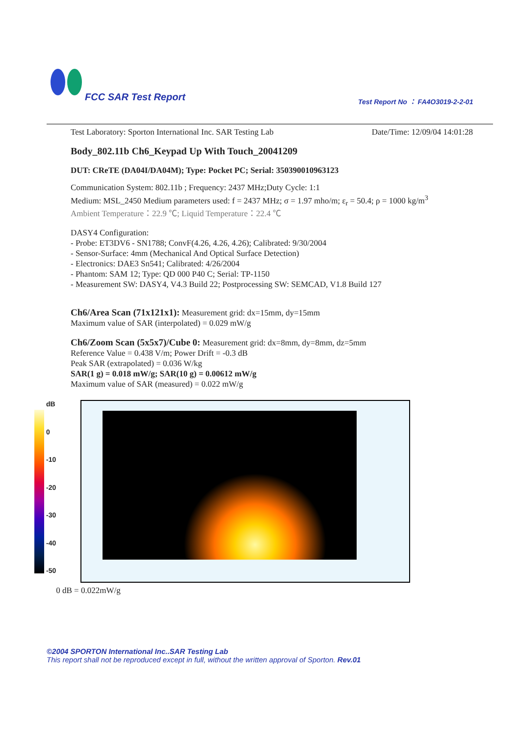FCC SAR Test Report
Test Report No ： FA4O3019-2-2-01
Test Laboratory: Sporton International Inc. SAR Testing Lab Date/Time: 12/09/04 14:01:28
Body_802.11b Ch6_Keypad Up With Touch_20041209
DUT: CReTE (DA04I/DA04M); Type: Pocket PC; Serial: 350390010963123
Communication System: 802.11b ; Frequency: 2437 MHz;Duty Cycle: 1:1
Medium: MSL_2450 Medium parameters used: f = 2437 MHz; σ = 1.97 mho/m; ε<sub>r</sub> = 50.4; ρ = 1000 kg/m<sup>3</sup>
Ambient Temperature：22.9 ℃; Liquid Temperature：22.4 ℃
DASY4 Configuration:
- Probe: ET3DV6 - SN1788; ConvF(4.26, 4.26, 4.26); Calibrated: 9/30/2004
- Sensor-Surface: 4mm (Mechanical And Optical Surface Detection)
- Electronics: DAE3 Sn541; Calibrated: 4/26/2004
- Phantom: SAM 12; Type: QD 000 P40 C; Serial: TP-1150
- Measurement SW: DASY4, V4.3 Build 22; Postprocessing SW: SEMCAD, V1.8 Build 127
Ch6/Area Scan (71x121x1): Measurement grid: dx=15mm, dy=15mm
Maximum value of SAR (interpolated) = 0.029 mW/g
Ch6/Zoom Scan (5x5x7)/Cube 0: Measurement grid: dx=8mm, dy=8mm, dz=5mm
Reference Value = 0.438 V/m; Power Drift = -0.3 dB
Peak SAR (extrapolated) = 0.036 W/kg
SAR(1 g) = 0.018 mW/g; SAR(10 g) = 0.00612 mW/g
Maximum value of SAR (measured) = 0.022 mW/g
dB
0
-10
-20
-30
-40
-50
0 dB = 0.022mW/g
©2004 SPORTON International Inc..SAR Testing Lab
This report shall not be reproduced except in full, without the written approval of Sporton. Rev.01